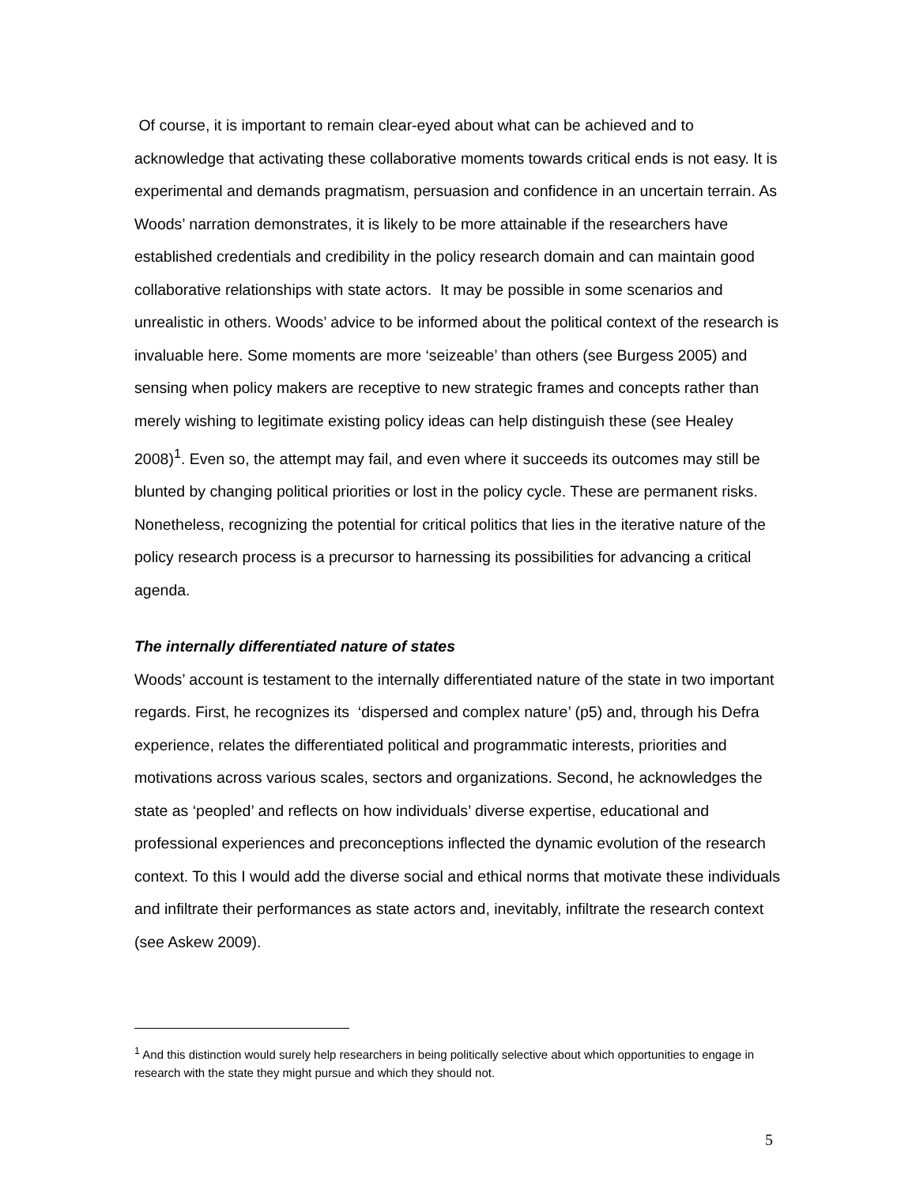Of course, it is important to remain clear-eyed about what can be achieved and to acknowledge that activating these collaborative moments towards critical ends is not easy. It is experimental and demands pragmatism, persuasion and confidence in an uncertain terrain. As Woods’ narration demonstrates, it is likely to be more attainable if the researchers have established credentials and credibility in the policy research domain and can maintain good collaborative relationships with state actors. It may be possible in some scenarios and unrealistic in others. Woods’ advice to be informed about the political context of the research is invaluable here. Some moments are more ‘seizeable’ than others (see Burgess 2005) and sensing when policy makers are receptive to new strategic frames and concepts rather than merely wishing to legitimate existing policy ideas can help distinguish these (see Healey 2008)<sup>1</sup>. Even so, the attempt may fail, and even where it succeeds its outcomes may still be blunted by changing political priorities or lost in the policy cycle. These are permanent risks. Nonetheless, recognizing the potential for critical politics that lies in the iterative nature of the policy research process is a precursor to harnessing its possibilities for advancing a critical agenda.
The internally differentiated nature of states
Woods’ account is testament to the internally differentiated nature of the state in two important regards. First, he recognizes its ‘dispersed and complex nature’ (p5) and, through his Defra experience, relates the differentiated political and programmatic interests, priorities and motivations across various scales, sectors and organizations. Second, he acknowledges the state as ‘peopled’ and reflects on how individuals’ diverse expertise, educational and professional experiences and preconceptions inflected the dynamic evolution of the research context. To this I would add the diverse social and ethical norms that motivate these individuals and infiltrate their performances as state actors and, inevitably, infiltrate the research context (see Askew 2009).
<sup>1</sup> And this distinction would surely help researchers in being politically selective about which opportunities to engage in research with the state they might pursue and which they should not.
5